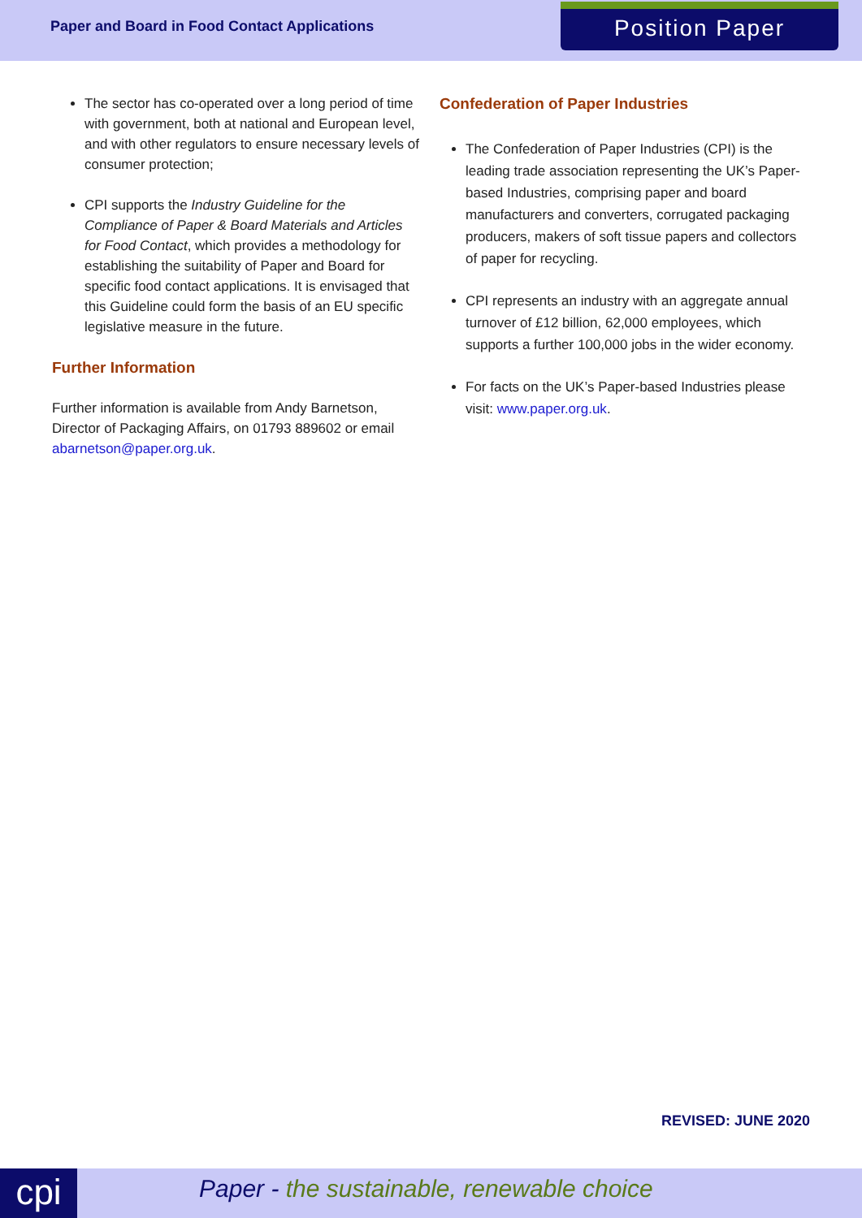Paper and Board in Food Contact Applications
Position Paper
The sector has co-operated over a long period of time with government, both at national and European level, and with other regulators to ensure necessary levels of consumer protection;
CPI supports the Industry Guideline for the Compliance of Paper & Board Materials and Articles for Food Contact, which provides a methodology for establishing the suitability of Paper and Board for specific food contact applications. It is envisaged that this Guideline could form the basis of an EU specific legislative measure in the future.
Further Information
Further information is available from Andy Barnetson, Director of Packaging Affairs, on 01793 889602 or email abarnetson@paper.org.uk.
Confederation of Paper Industries
The Confederation of Paper Industries (CPI) is the leading trade association representing the UK’s Paper-based Industries, comprising paper and board manufacturers and converters, corrugated packaging producers, makers of soft tissue papers and collectors of paper for recycling.
CPI represents an industry with an aggregate annual turnover of £12 billion, 62,000 employees, which supports a further 100,000 jobs in the wider economy.
For facts on the UK’s Paper-based Industries please visit: www.paper.org.uk.
REVISED: JUNE 2020
cpi
Paper - the sustainable, renewable choice